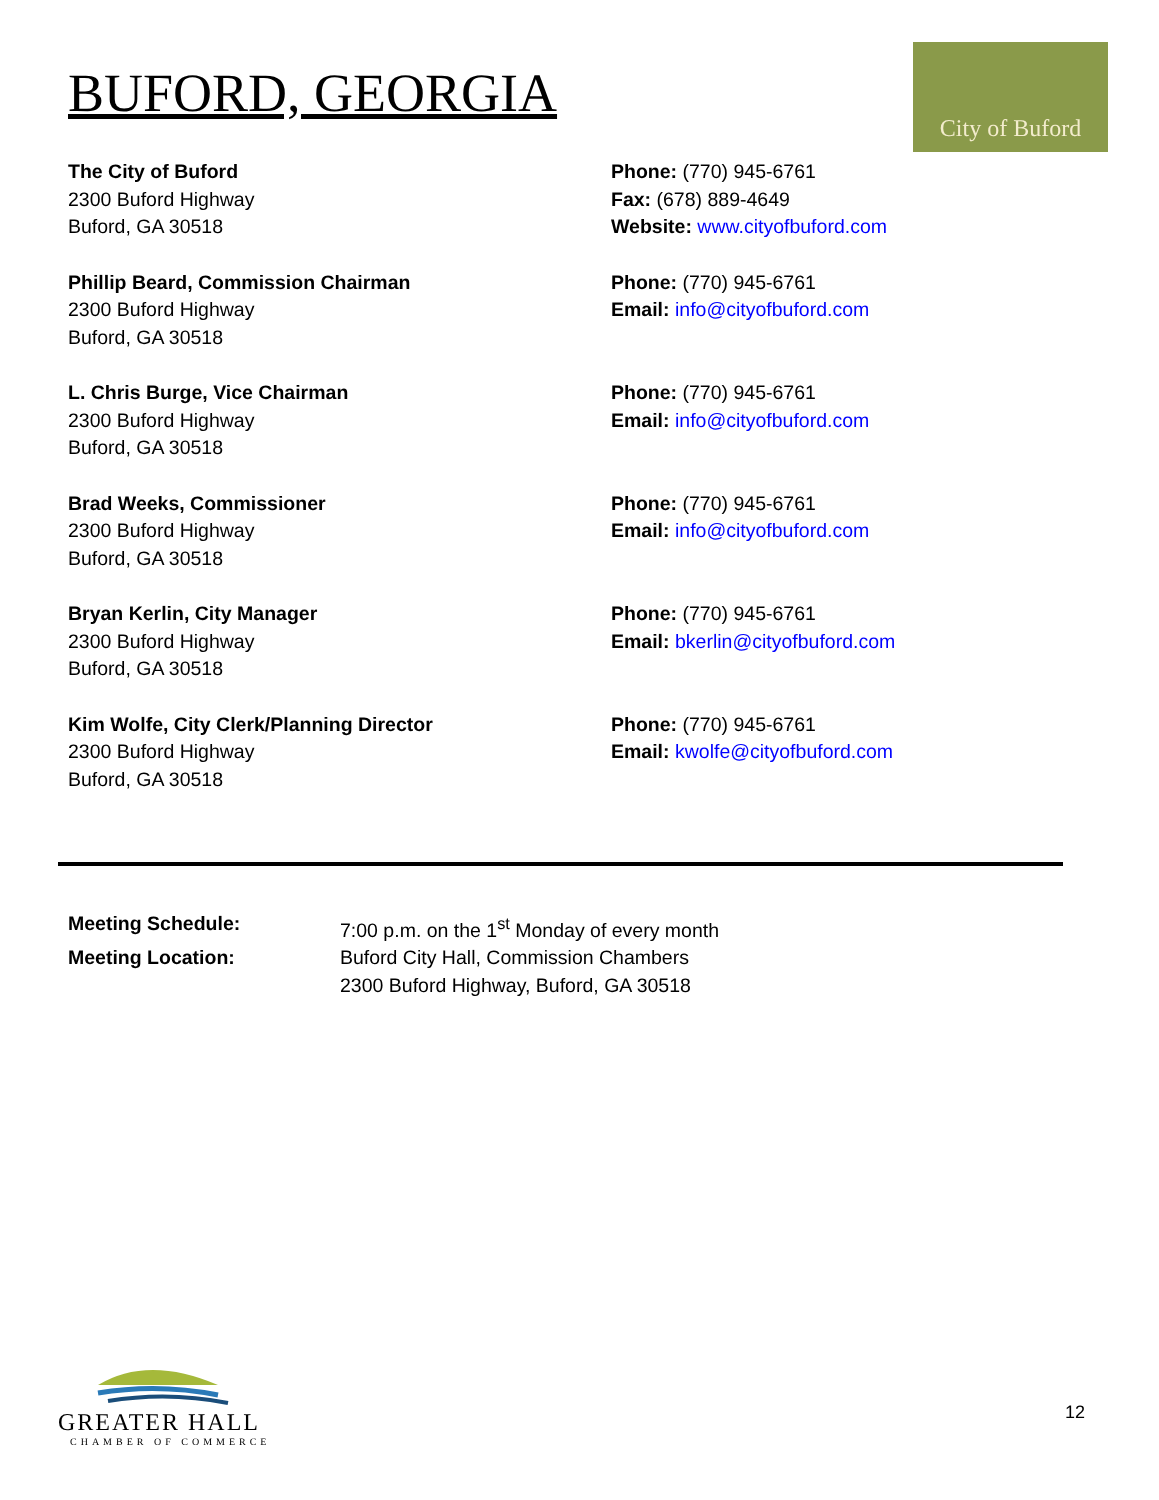BUFORD, GEORGIA
City of Buford
The City of Buford
2300 Buford Highway
Buford, GA 30518
Phone: (770) 945-6761
Fax: (678) 889-4649
Website: www.cityofbuford.com
Phillip Beard, Commission Chairman
2300 Buford Highway
Buford, GA 30518
Phone: (770) 945-6761
Email: info@cityofbuford.com
L. Chris Burge, Vice Chairman
2300 Buford Highway
Buford, GA 30518
Phone: (770) 945-6761
Email: info@cityofbuford.com
Brad Weeks, Commissioner
2300 Buford Highway
Buford, GA 30518
Phone: (770) 945-6761
Email: info@cityofbuford.com
Bryan Kerlin, City Manager
2300 Buford Highway
Buford, GA 30518
Phone: (770) 945-6761
Email: bkerlin@cityofbuford.com
Kim Wolfe, City Clerk/Planning Director
2300 Buford Highway
Buford, GA 30518
Phone: (770) 945-6761
Email: kwolfe@cityofbuford.com
Meeting Schedule:
7:00 p.m. on the 1<sup>st</sup> Monday of every month
Meeting Location:
Buford City Hall, Commission Chambers
2300 Buford Highway, Buford, GA 30518
GREATER HALL
CHAMBER OF COMMERCE
12